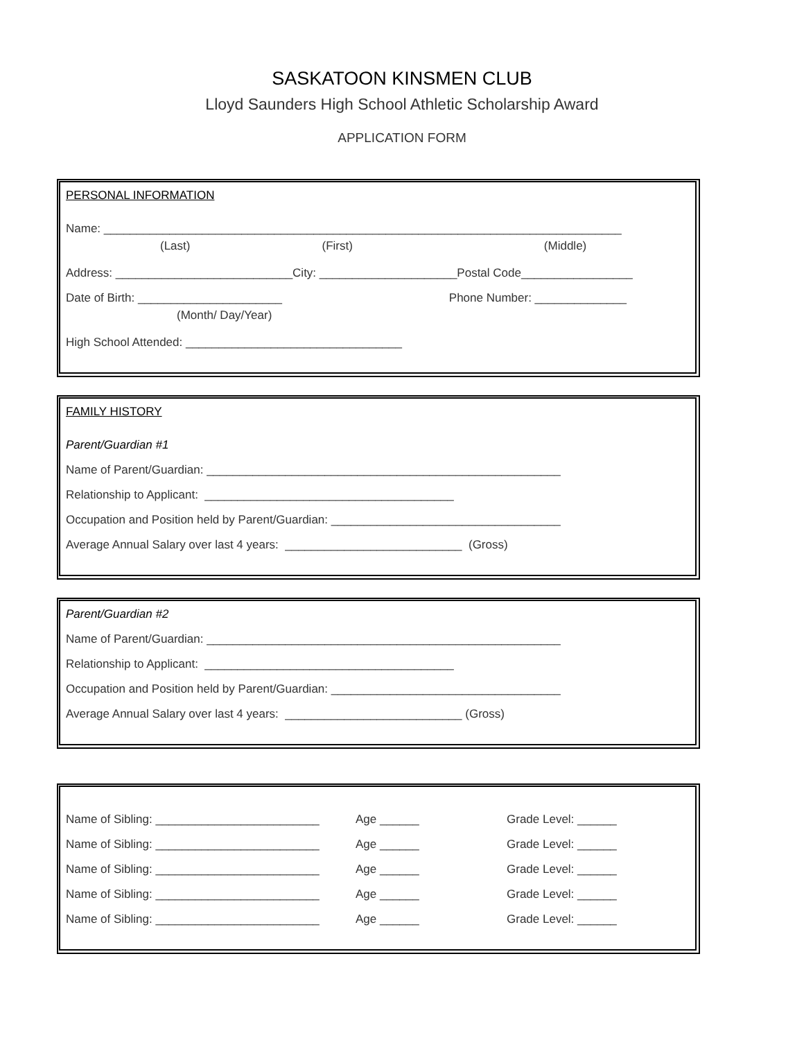SASKATOON KINSMEN CLUB
Lloyd Saunders High School Athletic Scholarship Award
APPLICATION FORM
PERSONAL INFORMATION
Name: _______________________________________________________________________________
(Last) (First) (Middle)
Address: ___________________________City: _____________________Postal Code_________________
Date of Birth: ______________________ Phone Number: ______________
(Month/ Day/Year)
High School Attended: _________________________________
FAMILY HISTORY
Parent/Guardian #1
Name of Parent/Guardian: ______________________________________________________
Relationship to Applicant: ______________________________________
Occupation and Position held by Parent/Guardian: ___________________________________
Average Annual Salary over last 4 years: ___________________________ (Gross)
Parent/Guardian #2
Name of Parent/Guardian: ______________________________________________________
Relationship to Applicant: ______________________________________
Occupation and Position held by Parent/Guardian: ___________________________________
Average Annual Salary over last 4 years: ___________________________ (Gross)
Name of Sibling: _________________________ Age ______ Grade Level: ______
Name of Sibling: _________________________ Age ______ Grade Level: ______
Name of Sibling: _________________________ Age ______ Grade Level: ______
Name of Sibling: _________________________ Age ______ Grade Level: ______
Name of Sibling: _________________________ Age ______ Grade Level: ______